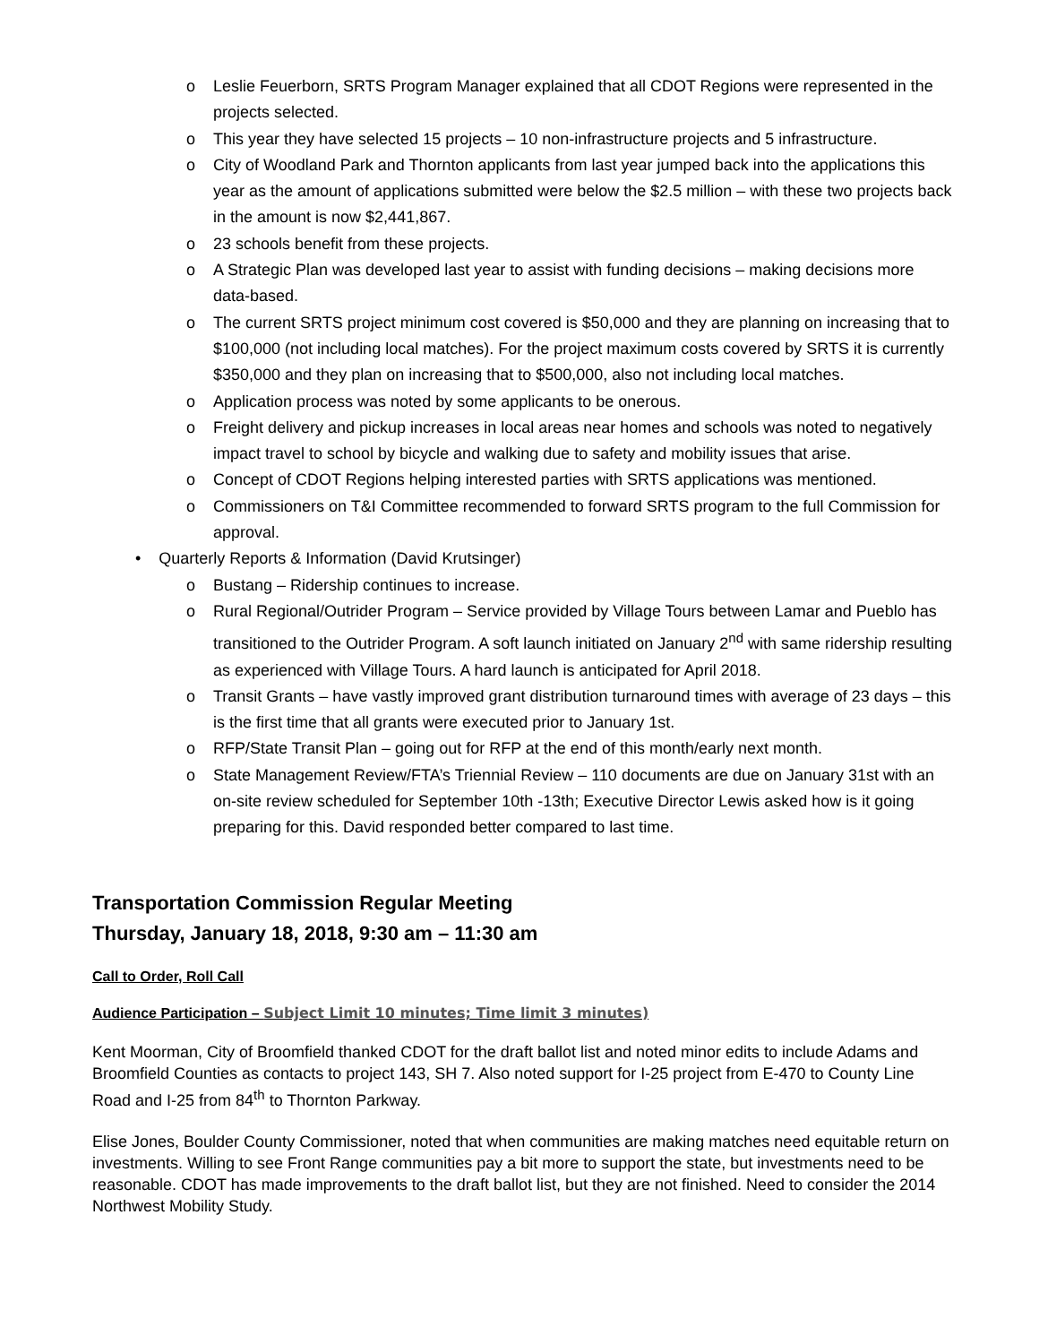o Leslie Feuerborn, SRTS Program Manager explained that all CDOT Regions were represented in the projects selected.
o This year they have selected 15 projects – 10 non-infrastructure projects and 5 infrastructure.
o City of Woodland Park and Thornton applicants from last year jumped back into the applications this year as the amount of applications submitted were below the $2.5 million – with these two projects back in the amount is now $2,441,867.
o 23 schools benefit from these projects.
o A Strategic Plan was developed last year to assist with funding decisions – making decisions more data-based.
o The current SRTS project minimum cost covered is $50,000 and they are planning on increasing that to $100,000 (not including local matches). For the project maximum costs covered by SRTS it is currently $350,000 and they plan on increasing that to $500,000, also not including local matches.
o Application process was noted by some applicants to be onerous.
o Freight delivery and pickup increases in local areas near homes and schools was noted to negatively impact travel to school by bicycle and walking due to safety and mobility issues that arise.
o Concept of CDOT Regions helping interested parties with SRTS applications was mentioned.
o Commissioners on T&I Committee recommended to forward SRTS program to the full Commission for approval.
• Quarterly Reports & Information (David Krutsinger)
o Bustang – Ridership continues to increase.
o Rural Regional/Outrider Program – Service provided by Village Tours between Lamar and Pueblo has transitioned to the Outrider Program. A soft launch initiated on January 2<sup>nd</sup> with same ridership resulting as experienced with Village Tours. A hard launch is anticipated for April 2018.
o Transit Grants – have vastly improved grant distribution turnaround times with average of 23 days – this is the first time that all grants were executed prior to January 1st.
o RFP/State Transit Plan – going out for RFP at the end of this month/early next month.
o State Management Review/FTA’s Triennial Review – 110 documents are due on January 31st with an on-site review scheduled for September 10th -13th; Executive Director Lewis asked how is it going preparing for this. David responded better compared to last time.
Transportation Commission Regular Meeting
Thursday, January 18, 2018, 9:30 am – 11:30 am
Call to Order, Roll Call
Audience Participation – Subject Limit 10 minutes; Time limit 3 minutes)
Kent Moorman, City of Broomfield thanked CDOT for the draft ballot list and noted minor edits to include Adams and Broomfield Counties as contacts to project 143, SH 7. Also noted support for I-25 project from E-470 to County Line Road and I-25 from 84<sup>th</sup> to Thornton Parkway.
Elise Jones, Boulder County Commissioner, noted that when communities are making matches need equitable return on investments. Willing to see Front Range communities pay a bit more to support the state, but investments need to be reasonable. CDOT has made improvements to the draft ballot list, but they are not finished. Need to consider the 2014 Northwest Mobility Study.